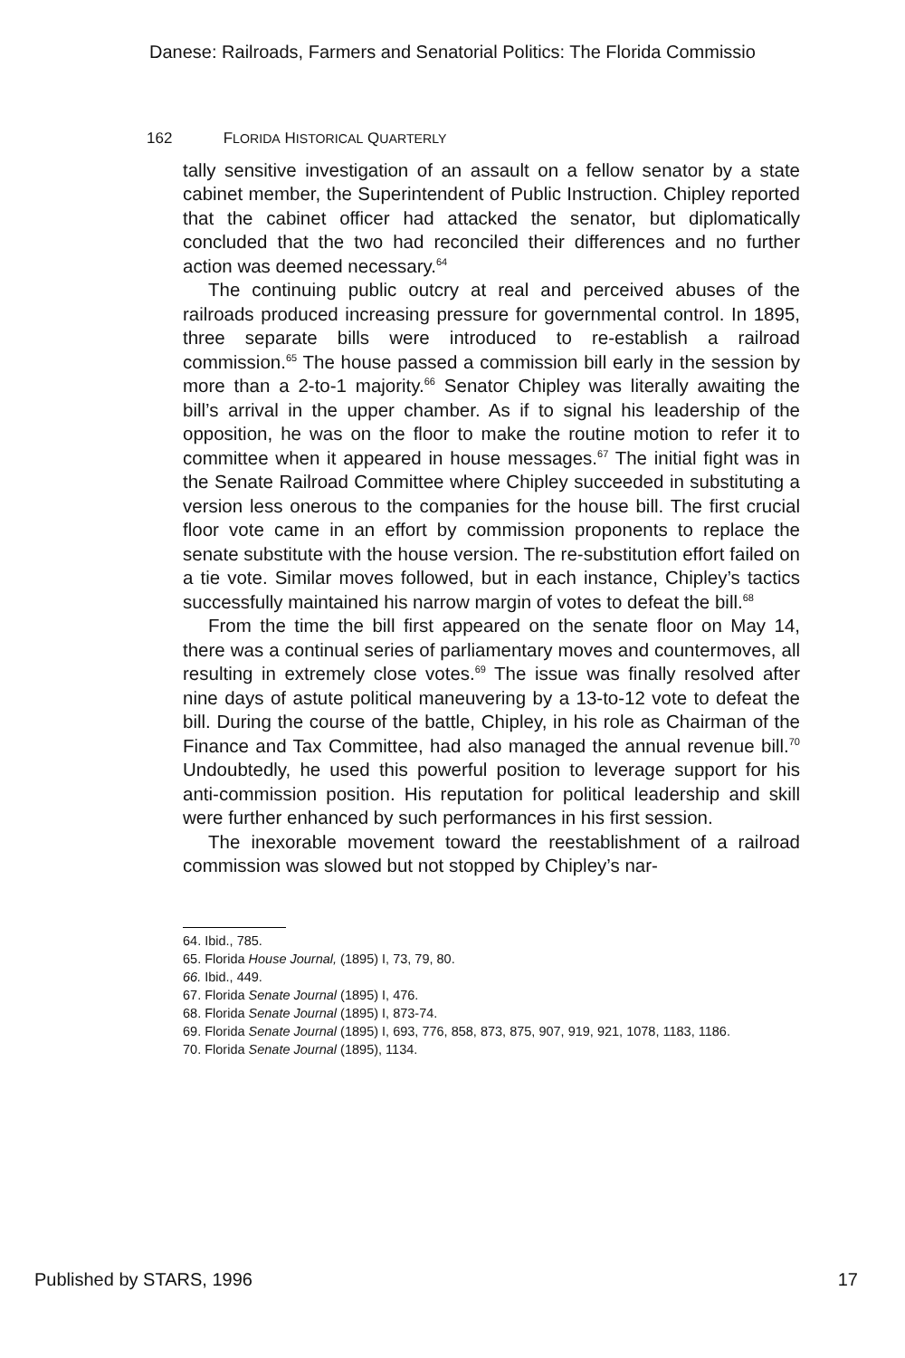Danese: Railroads, Farmers and Senatorial Politics: The Florida Commissio
162 FLORIDA HISTORICAL QUARTERLY
tally sensitive investigation of an assault on a fellow senator by a state cabinet member, the Superintendent of Public Instruction. Chipley reported that the cabinet officer had attacked the senator, but diplomatically concluded that the two had reconciled their differences and no further action was deemed necessary.<sup>64</sup>
The continuing public outcry at real and perceived abuses of the railroads produced increasing pressure for governmental control. In 1895, three separate bills were introduced to re-establish a railroad commission.<sup>65</sup> The house passed a commission bill early in the session by more than a 2-to-1 majority.<sup>66</sup> Senator Chipley was literally awaiting the bill’s arrival in the upper chamber. As if to signal his leadership of the opposition, he was on the floor to make the routine motion to refer it to committee when it appeared in house messages.<sup>67</sup> The initial fight was in the Senate Railroad Committee where Chipley succeeded in substituting a version less onerous to the companies for the house bill. The first crucial floor vote came in an effort by commission proponents to replace the senate substitute with the house version. The re-substitution effort failed on a tie vote. Similar moves followed, but in each instance, Chipley’s tactics successfully maintained his narrow margin of votes to defeat the bill.<sup>68</sup>
From the time the bill first appeared on the senate floor on May 14, there was a continual series of parliamentary moves and countermoves, all resulting in extremely close votes.<sup>69</sup> The issue was finally resolved after nine days of astute political maneuvering by a 13-to-12 vote to defeat the bill. During the course of the battle, Chipley, in his role as Chairman of the Finance and Tax Committee, had also managed the annual revenue bill.<sup>70</sup> Undoubtedly, he used this powerful position to leverage support for his anti-commission position. His reputation for political leadership and skill were further enhanced by such performances in his first session.
The inexorable movement toward the reestablishment of a railroad commission was slowed but not stopped by Chipley’s nar-
64. Ibid., 785.
65. Florida House Journal, (1895) I, 73, 79, 80.
66. Ibid., 449.
67. Florida Senate Journal (1895) I, 476.
68. Florida Senate Journal (1895) I, 873-74.
69. Florida Senate Journal (1895) I, 693, 776, 858, 873, 875, 907, 919, 921, 1078, 1183, 1186.
70. Florida Senate Journal (1895), 1134.
Published by STARS, 1996 17